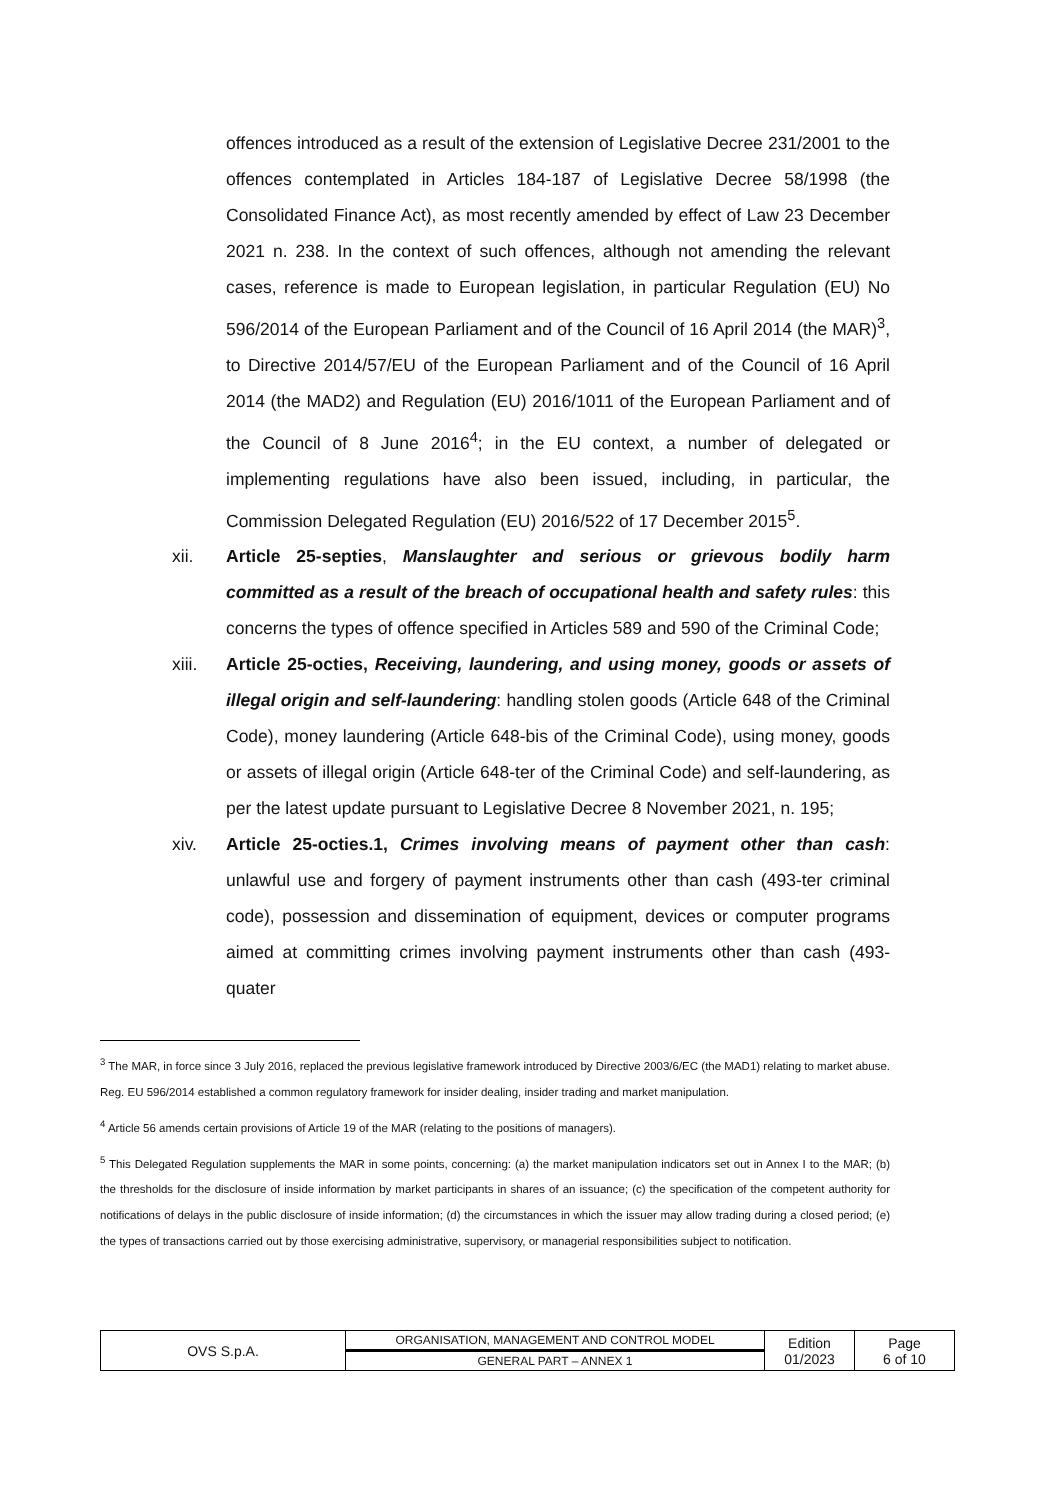offences introduced as a result of the extension of Legislative Decree 231/2001 to the offences contemplated in Articles 184-187 of Legislative Decree 58/1998 (the Consolidated Finance Act), as most recently amended by effect of Law 23 December 2021 n. 238. In the context of such offences, although not amending the relevant cases, reference is made to European legislation, in particular Regulation (EU) No 596/2014 of the European Parliament and of the Council of 16 April 2014 (the MAR)<sup>3</sup>, to Directive 2014/57/EU of the European Parliament and of the Council of 16 April 2014 (the MAD2) and Regulation (EU) 2016/1011 of the European Parliament and of the Council of 8 June 2016<sup>4</sup>; in the EU context, a number of delegated or implementing regulations have also been issued, including, in particular, the Commission Delegated Regulation (EU) 2016/522 of 17 December 2015<sup>5</sup>.
xii. Article 25-septies, Manslaughter and serious or grievous bodily harm committed as a result of the breach of occupational health and safety rules: this concerns the types of offence specified in Articles 589 and 590 of the Criminal Code;
xiii. Article 25-octies, Receiving, laundering, and using money, goods or assets of illegal origin and self-laundering: handling stolen goods (Article 648 of the Criminal Code), money laundering (Article 648-bis of the Criminal Code), using money, goods or assets of illegal origin (Article 648-ter of the Criminal Code) and self-laundering, as per the latest update pursuant to Legislative Decree 8 November 2021, n. 195;
xiv. Article 25-octies.1, Crimes involving means of payment other than cash: unlawful use and forgery of payment instruments other than cash (493-ter criminal code), possession and dissemination of equipment, devices or computer programs aimed at committing crimes involving payment instruments other than cash (493-quater
<sup>3</sup> The MAR, in force since 3 July 2016, replaced the previous legislative framework introduced by Directive 2003/6/EC (the MAD1) relating to market abuse. Reg. EU 596/2014 established a common regulatory framework for insider dealing, insider trading and market manipulation.
<sup>4</sup> Article 56 amends certain provisions of Article 19 of the MAR (relating to the positions of managers).
<sup>5</sup> This Delegated Regulation supplements the MAR in some points, concerning: (a) the market manipulation indicators set out in Annex I to the MAR; (b) the thresholds for the disclosure of inside information by market participants in shares of an issuance; (c) the specification of the competent authority for notifications of delays in the public disclosure of inside information; (d) the circumstances in which the issuer may allow trading during a closed period; (e) the types of transactions carried out by those exercising administrative, supervisory, or managerial responsibilities subject to notification.
| OVS S.p.A. | ORGANISATION, MANAGEMENT AND CONTROL MODEL | Edition 01/2023 | Page 6 of 10 |
| | GENERAL PART – ANNEX 1 | | |